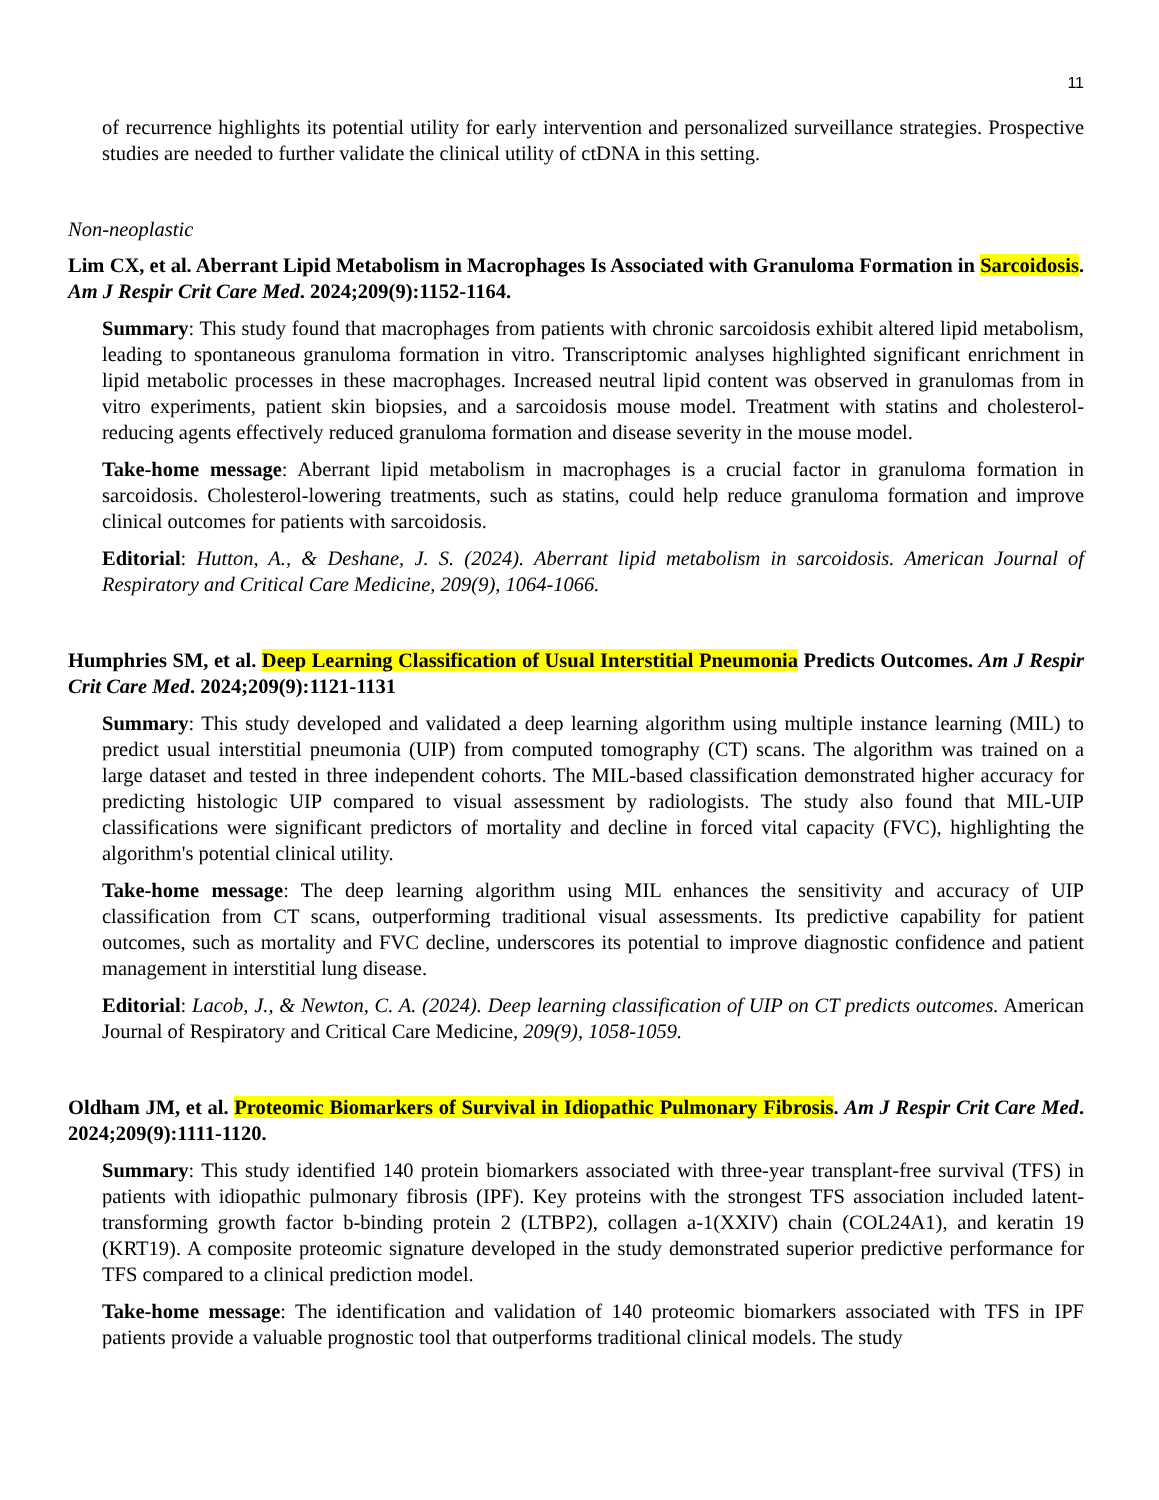11
of recurrence highlights its potential utility for early intervention and personalized surveillance strategies. Prospective studies are needed to further validate the clinical utility of ctDNA in this setting.
Non-neoplastic
Lim CX, et al. Aberrant Lipid Metabolism in Macrophages Is Associated with Granuloma Formation in Sarcoidosis. Am J Respir Crit Care Med. 2024;209(9):1152-1164.
Summary: This study found that macrophages from patients with chronic sarcoidosis exhibit altered lipid metabolism, leading to spontaneous granuloma formation in vitro. Transcriptomic analyses highlighted significant enrichment in lipid metabolic processes in these macrophages. Increased neutral lipid content was observed in granulomas from in vitro experiments, patient skin biopsies, and a sarcoidosis mouse model. Treatment with statins and cholesterol-reducing agents effectively reduced granuloma formation and disease severity in the mouse model.
Take-home message: Aberrant lipid metabolism in macrophages is a crucial factor in granuloma formation in sarcoidosis. Cholesterol-lowering treatments, such as statins, could help reduce granuloma formation and improve clinical outcomes for patients with sarcoidosis.
Editorial: Hutton, A., & Deshane, J. S. (2024). Aberrant lipid metabolism in sarcoidosis. American Journal of Respiratory and Critical Care Medicine, 209(9), 1064-1066.
Humphries SM, et al. Deep Learning Classification of Usual Interstitial Pneumonia Predicts Outcomes. Am J Respir Crit Care Med. 2024;209(9):1121-1131
Summary: This study developed and validated a deep learning algorithm using multiple instance learning (MIL) to predict usual interstitial pneumonia (UIP) from computed tomography (CT) scans. The algorithm was trained on a large dataset and tested in three independent cohorts. The MIL-based classification demonstrated higher accuracy for predicting histologic UIP compared to visual assessment by radiologists. The study also found that MIL-UIP classifications were significant predictors of mortality and decline in forced vital capacity (FVC), highlighting the algorithm's potential clinical utility.
Take-home message: The deep learning algorithm using MIL enhances the sensitivity and accuracy of UIP classification from CT scans, outperforming traditional visual assessments. Its predictive capability for patient outcomes, such as mortality and FVC decline, underscores its potential to improve diagnostic confidence and patient management in interstitial lung disease.
Editorial: Lacob, J., & Newton, C. A. (2024). Deep learning classification of UIP on CT predicts outcomes. American Journal of Respiratory and Critical Care Medicine, 209(9), 1058-1059.
Oldham JM, et al. Proteomic Biomarkers of Survival in Idiopathic Pulmonary Fibrosis. Am J Respir Crit Care Med. 2024;209(9):1111-1120.
Summary: This study identified 140 protein biomarkers associated with three-year transplant-free survival (TFS) in patients with idiopathic pulmonary fibrosis (IPF). Key proteins with the strongest TFS association included latent-transforming growth factor b-binding protein 2 (LTBP2), collagen a-1(XXIV) chain (COL24A1), and keratin 19 (KRT19). A composite proteomic signature developed in the study demonstrated superior predictive performance for TFS compared to a clinical prediction model.
Take-home message: The identification and validation of 140 proteomic biomarkers associated with TFS in IPF patients provide a valuable prognostic tool that outperforms traditional clinical models. The study